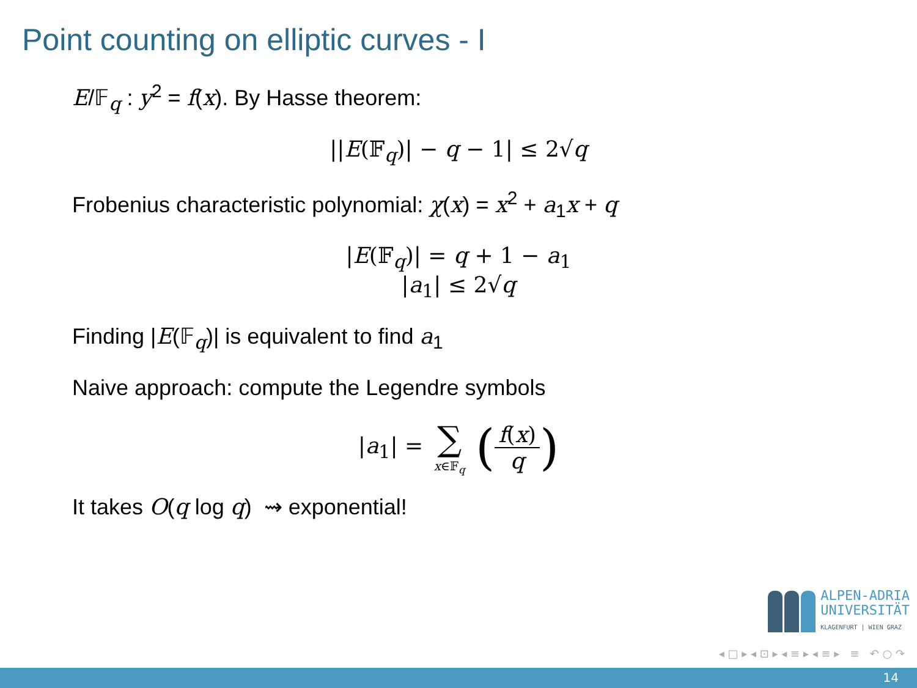Point counting on elliptic curves - I
E/𝔽<sub>q</sub> : y<sup>2</sup> = f(x). By Hasse theorem:
||E(𝔽<sub>q</sub>)| − q − 1| ≤ 2√q
Frobenius characteristic polynomial: χ(x) = x<sup>2</sup> + a<sub>1</sub>x + q
|E(𝔽<sub>q</sub>)| = q + 1 − a<sub>1</sub>
|a<sub>1</sub>| ≤ 2√q
Finding |E(𝔽<sub>q</sub>)| is equivalent to find a<sub>1</sub>
Naive approach: compute the Legendre symbols
|a<sub>1</sub>| = ∑ x∈𝔽<sub>q</sub> (f(x) q)
It takes O(q log q) ⇝ exponential!
ALPEN-ADRIA
UNIVERSITÄT
KLAGENFURT | WIEN GRAZ
◂ □ ▸ ◂ ⊡ ▸ ◂ ≡ ▸ ◂ ≡ ▸ ≡ ↶ ○ ↷
14